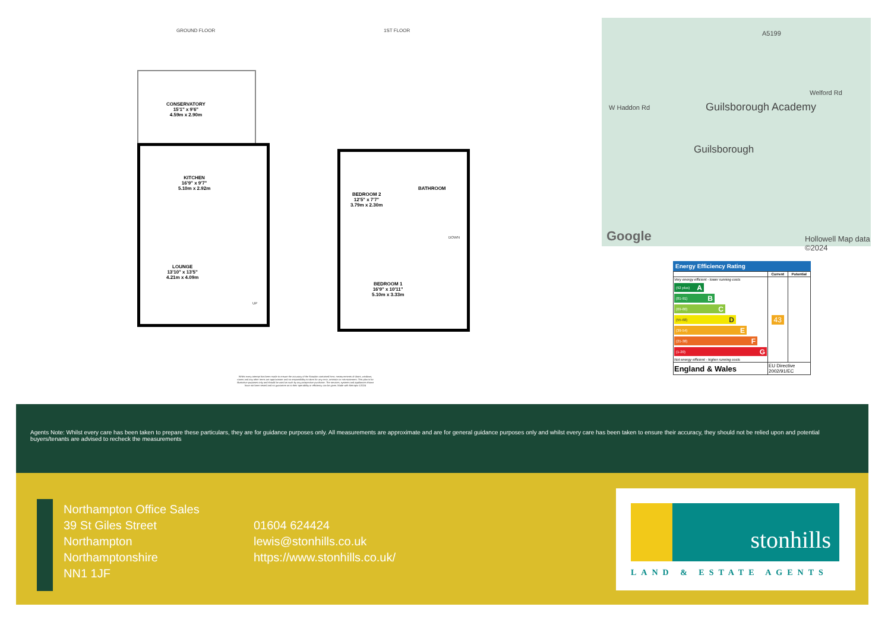GROUND FLOOR 1ST FLOOR
CONSERVATORY
15'1" x 9'6"
4.59m x 2.90m
KITCHEN
16'9" x 9'7"
5.10m x 2.92m
LOUNGE
13'10" x 13'5"
4.21m x 4.09m
BEDROOM 2
12'5" x 7'7"
3.79m x 2.30m
BATHROOM
BEDROOM 1
16'9" x 10'11"
5.10m x 3.33m
UP
DOWN
Whilst every attempt has been made to ensure the accuracy of the floorplan contained here, measurements of doors, windows, rooms and any other items are approximate and no responsibility is taken for any error, omission or mis-statement. This plan is for illustrative purposes only and should be used as such by any prospective purchaser. The services, systems and appliances shown have not been tested and no guarantee as to their operability or efficiency can be given. Made with Metropix ©2024
W Haddon Rd Guilsborough Academy
Guilsborough
A5199
Welford Rd
Google Hollowell Map data ©2024
Energy Efficiency Rating
| | Current | Potential |
| --- | --- | --- |
| Very energy efficient - lower running costs (92 plus) A (81-91) B (69-80) C (55-68) D (39-54) E (21-38) F (1-20) G Not energy efficient - higher running costs | 43 | |
| England & Wales | EU Directive 2002/91/EC | |
Agents Note: Whilst every care has been taken to prepare these particulars, they are for guidance purposes only. All measurements are approximate and are for general guidance purposes only and whilst every care has been taken to ensure their accuracy, they should not be relied upon and potential buyers/tenants are advised to recheck the measurements
Northampton Office Sales
39 St Giles Street
Northampton
Northamptonshire
NN1 1JF
01604 624424
lewis@stonhills.co.uk
https://www.stonhills.co.uk/
stonhills
LAND & ESTATE AGENTS